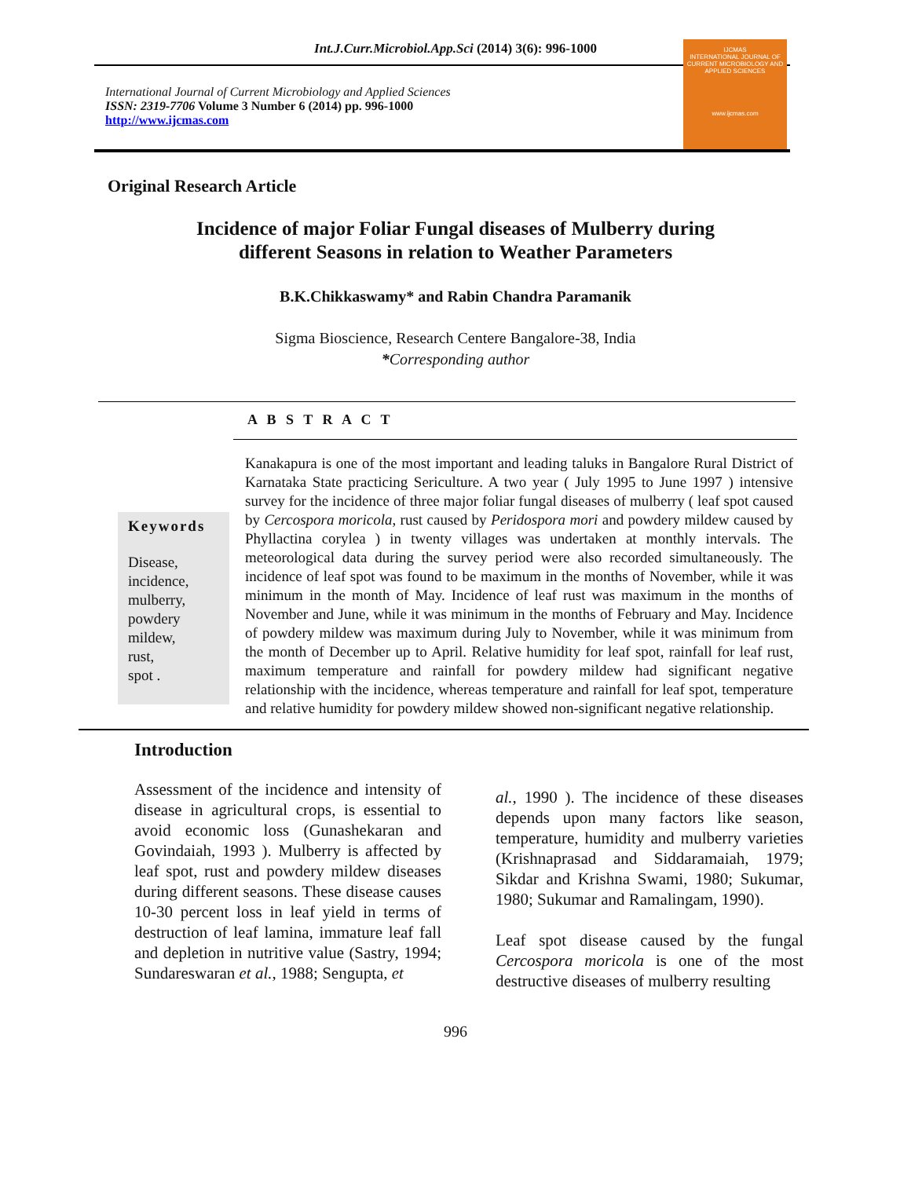Int.J.Curr.Microbiol.App.Sci (2014) 3(6): 996-1000
International Journal of Current Microbiology and Applied Sciences
ISSN: 2319-7706 Volume 3 Number 6 (2014) pp. 996-1000
http://www.ijcmas.com
IJCMAS
INTERNATIONAL JOURNAL OF CURRENT MICROBIOLOGY AND APPLIED SCIENCES
www.ijcmas.com
Original Research Article
Incidence of major Foliar Fungal diseases of Mulberry during
different Seasons in relation to Weather Parameters
B.K.Chikkaswamy* and Rabin Chandra Paramanik
Sigma Bioscience, Research Centere Bangalore-38, India
*Corresponding author
A B S T R A C T
Keywords
Disease,
incidence,
mulberry,
powdery
mildew,
rust,
spot .
Kanakapura is one of the most important and leading taluks in Bangalore Rural District of Karnataka State practicing Sericulture. A two year ( July 1995 to June 1997 ) intensive survey for the incidence of three major foliar fungal diseases of mulberry ( leaf spot caused by Cercospora moricola, rust caused by Peridospora mori and powdery mildew caused by Phyllactina corylea ) in twenty villages was undertaken at monthly intervals. The meteorological data during the survey period were also recorded simultaneously. The incidence of leaf spot was found to be maximum in the months of November, while it was minimum in the month of May. Incidence of leaf rust was maximum in the months of November and June, while it was minimum in the months of February and May. Incidence of powdery mildew was maximum during July to November, while it was minimum from the month of December up to April. Relative humidity for leaf spot, rainfall for leaf rust, maximum temperature and rainfall for powdery mildew had significant negative relationship with the incidence, whereas temperature and rainfall for leaf spot, temperature and relative humidity for powdery mildew showed non-significant negative relationship.
Introduction
Assessment of the incidence and intensity of disease in agricultural crops, is essential to avoid economic loss (Gunashekaran and Govindaiah, 1993 ). Mulberry is affected by leaf spot, rust and powdery mildew diseases during different seasons. These disease causes 10-30 percent loss in leaf yield in terms of destruction of leaf lamina, immature leaf fall and depletion in nutritive value (Sastry, 1994; Sundareswaran et al., 1988; Sengupta, et
al., 1990 ). The incidence of these diseases depends upon many factors like season, temperature, humidity and mulberry varieties (Krishnaprasad and Siddaramaiah, 1979; Sikdar and Krishna Swami, 1980; Sukumar, 1980; Sukumar and Ramalingam, 1990).
Leaf spot disease caused by the fungal Cercospora moricola is one of the most destructive diseases of mulberry resulting
996